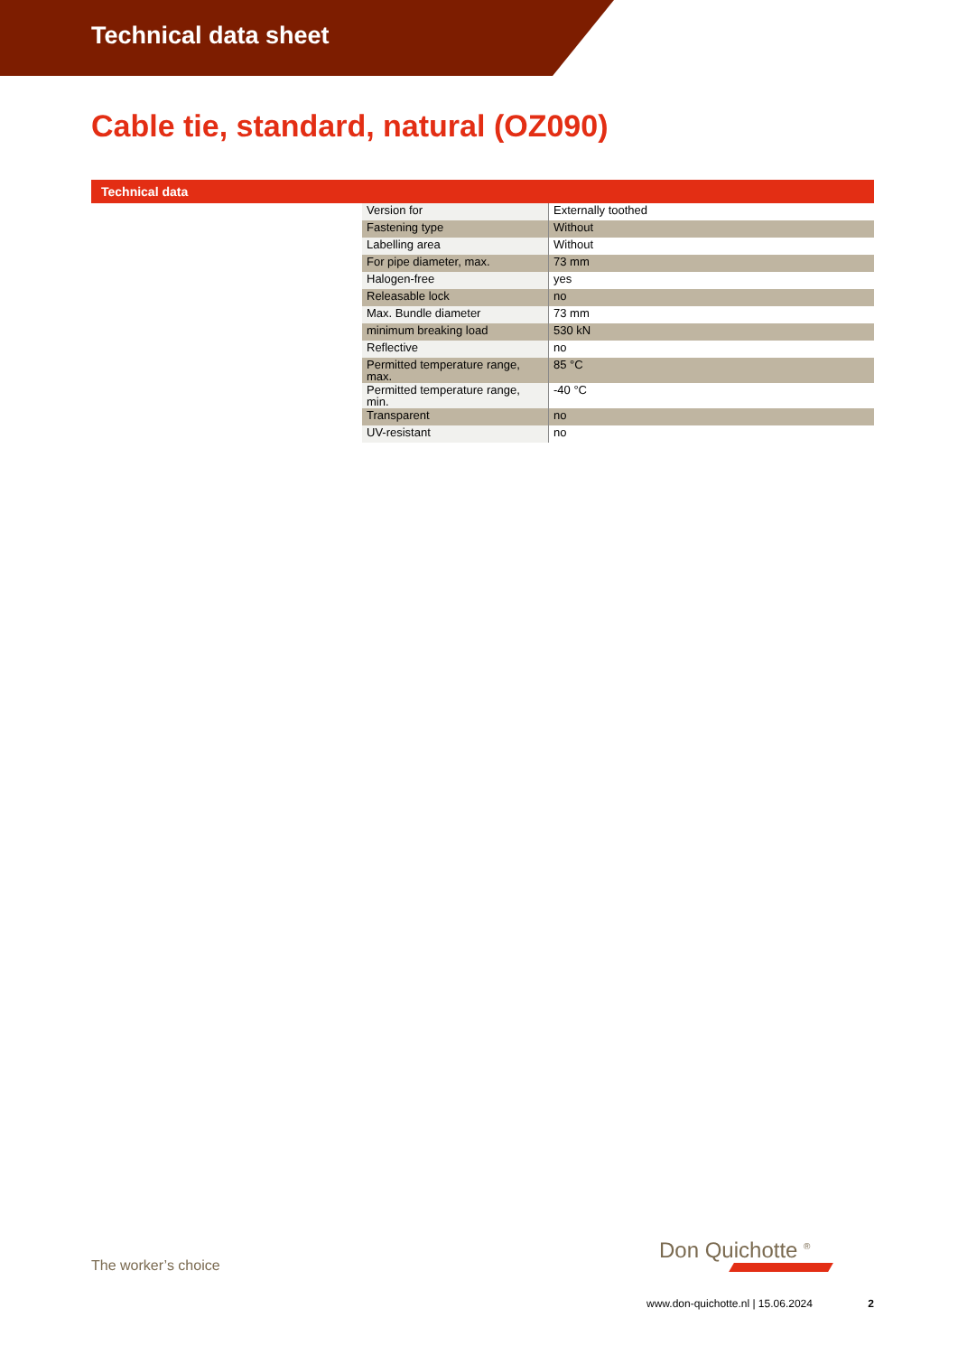Technical data sheet
Cable tie, standard, natural (OZ090)
Technical data
| Version for | Externally toothed |
| Fastening type | Without |
| Labelling area | Without |
| For pipe diameter, max. | 73 mm |
| Halogen-free | yes |
| Releasable lock | no |
| Max. Bundle diameter | 73 mm |
| minimum breaking load | 530 kN |
| Reflective | no |
| Permitted temperature range, max. | 85 °C |
| Permitted temperature range, min. | -40 °C |
| Transparent | no |
| UV-resistant | no |
The worker’s choice
Don Quichotte <sup>®</sup>
www.don-quichotte.nl | 15.06.2024 2